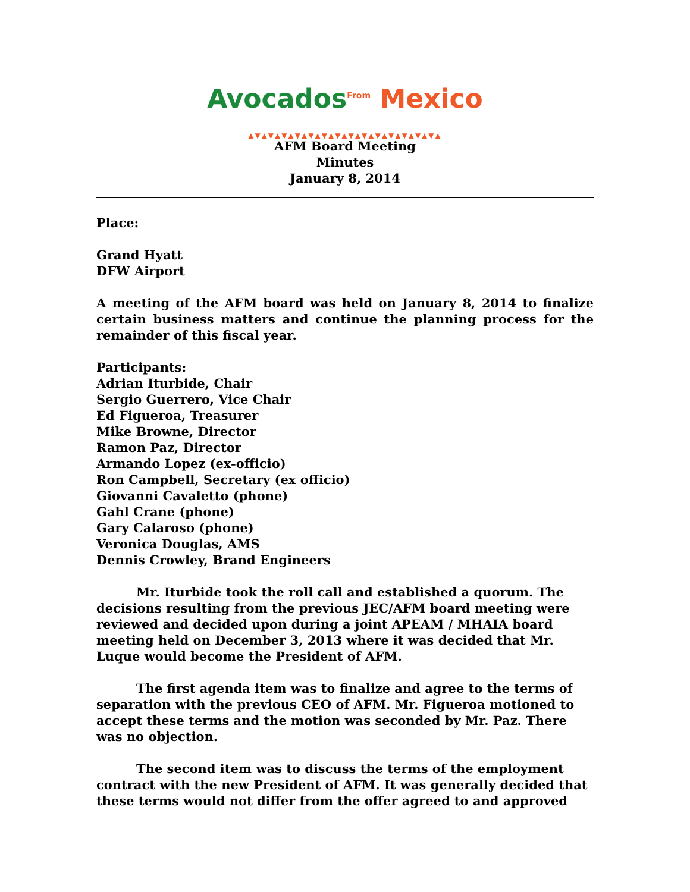Avocados<sup>From</sup> Mexico
▲▼▲▼▲▼▲▼▲▼▲▼▲▼▲▼▲▼▲▼▲▼▲▼▲▼▲▼▲
AFM Board Meeting
Minutes
January 8, 2014
Place:
Grand Hyatt
DFW Airport
A meeting of the AFM board was held on January 8, 2014 to finalize certain business matters and continue the planning process for the remainder of this fiscal year.
Participants:
Adrian Iturbide, Chair
Sergio Guerrero, Vice Chair
Ed Figueroa, Treasurer
Mike Browne, Director
Ramon Paz, Director
Armando Lopez (ex-officio)
Ron Campbell, Secretary (ex officio)
Giovanni Cavaletto (phone)
Gahl Crane (phone)
Gary Calaroso (phone)
Veronica Douglas, AMS
Dennis Crowley, Brand Engineers
Mr. Iturbide took the roll call and established a quorum. The decisions resulting from the previous JEC/AFM board meeting were reviewed and decided upon during a joint APEAM / MHAIA board meeting held on December 3, 2013 where it was decided that Mr. Luque would become the President of AFM.
The first agenda item was to finalize and agree to the terms of separation with the previous CEO of AFM. Mr. Figueroa motioned to accept these terms and the motion was seconded by Mr. Paz. There was no objection.
The second item was to discuss the terms of the employment contract with the new President of AFM. It was generally decided that these terms would not differ from the offer agreed to and approved